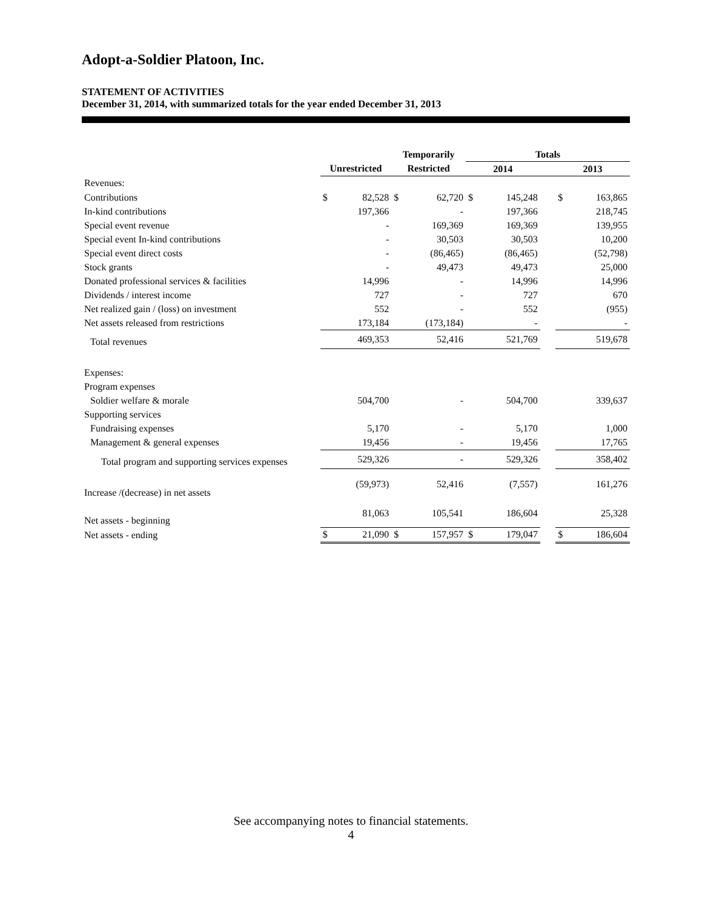Adopt-a-Soldier Platoon, Inc.
STATEMENT OF ACTIVITIES
December 31, 2014, with summarized totals for the year ended December 31, 2013
| | | | Temporarily | | Totals | | | | |
| --- | --- | --- | --- | --- | --- | --- | --- | --- | --- |
| | Unrestricted | | Restricted | | 2014 | | | 2013 | |
| Revenues: | | | | | | | | | |
| Contributions | $ | 82,528 | $ | 62,720 | $ | 145,248 | | $ | 163,865 |
| In-kind contributions | | 197,366 | | - | | 197,366 | | | 218,745 |
| Special event revenue | | - | | 169,369 | | 169,369 | | | 139,955 |
| Special event In-kind contributions | | - | | 30,503 | | 30,503 | | | 10,200 |
| Special event direct costs | | - | | (86,465) | | (86,465) | | | (52,798) |
| Stock grants | | - | | 49,473 | | 49,473 | | | 25,000 |
| Donated professional services & facilities | | 14,996 | | - | | 14,996 | | | 14,996 |
| Dividends / interest income | | 727 | | - | | 727 | | | 670 |
| Net realized gain / (loss) on investment | | 552 | | - | | 552 | | | (955) |
| Net assets released from restrictions | | 173,184 | | (173,184) | | - | | | - |
| Total revenues | | 469,353 | | 52,416 | | 521,769 | | | 519,678 |
| Expenses: | | | | | | | | | |
| Program expenses | | | | | | | | | |
| Soldier welfare & morale | | 504,700 | | - | | 504,700 | | | 339,637 |
| Supporting services | | | | | | | | | |
| Fundraising expenses | | 5,170 | | - | | 5,170 | | | 1,000 |
| Management & general expenses | | 19,456 | | - | | 19,456 | | | 17,765 |
| Total program and supporting services expenses | | 529,326 | | - | | 529,326 | | | 358,402 |
| Increase /(decrease) in net assets | | (59,973) | | 52,416 | | (7,557) | | | 161,276 |
| Net assets - beginning | | 81,063 | | 105,541 | | 186,604 | | | 25,328 |
| Net assets - ending | $ | 21,090 | $ | 157,957 | $ | 179,047 | | $ | 186,604 |
See accompanying notes to financial statements.
4